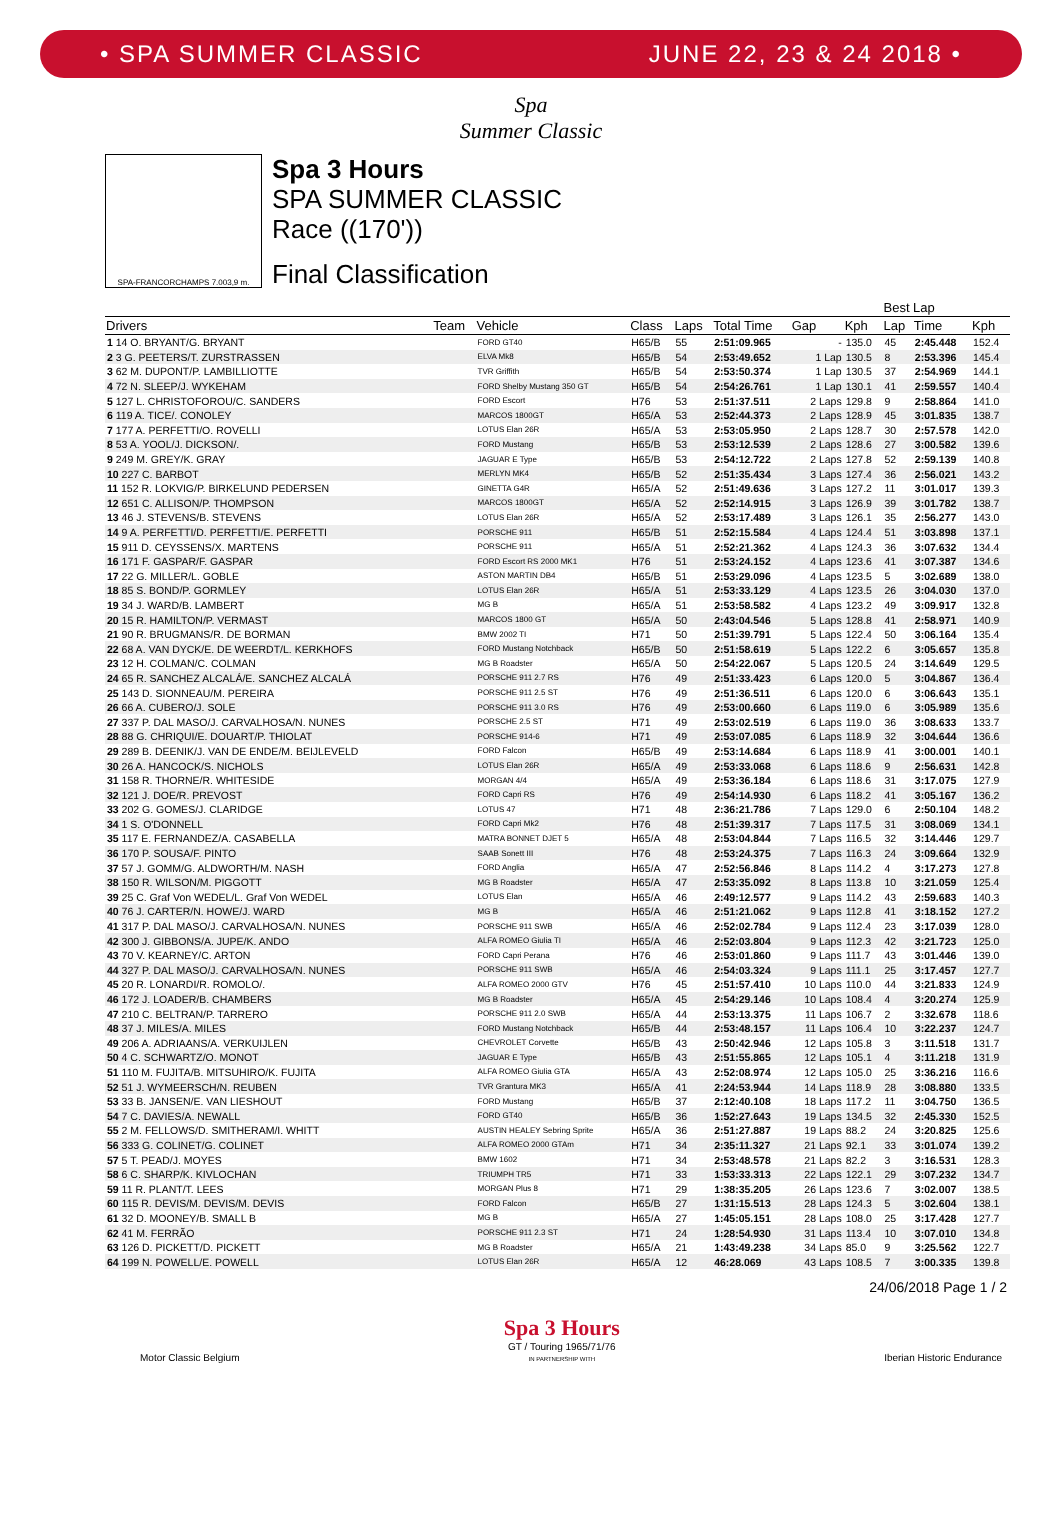• SPA SUMMER CLASSIC JUNE 22, 23 & 24 2018 •
Spa
Summer Classic
SPA-FRANCORCHAMPS 7.003,9 m.
Spa 3 Hours
SPA SUMMER CLASSIC
Race ((170'))
Final Classification
| | | | | | | | | Best Lap | | |
| --- | --- | --- | --- | --- | --- | --- | --- | --- | --- | --- |
| Drivers | Team | Vehicle | Class | Laps | Total Time | Gap | Kph | Lap | Time | Kph |
| 1 14 O. BRYANT/G. BRYANT | | FORD GT40 | H65/B | 55 | 2:51:09.965 | - | 135.0 | 45 | 2:45.448 | 152.4 |
| 2 3 G. PEETERS/T. ZURSTRASSEN | | ELVA Mk8 | H65/B | 54 | 2:53:49.652 | 1 Lap | 130.5 | 8 | 2:53.396 | 145.4 |
| 3 62 M. DUPONT/P. LAMBILLIOTTE | | TVR Griffith | H65/B | 54 | 2:53:50.374 | 1 Lap | 130.5 | 37 | 2:54.969 | 144.1 |
| 4 72 N. SLEEP/J. WYKEHAM | | FORD Shelby Mustang 350 GT | H65/B | 54 | 2:54:26.761 | 1 Lap | 130.1 | 41 | 2:59.557 | 140.4 |
| 5 127 L. CHRISTOFOROU/C. SANDERS | | FORD Escort | H76 | 53 | 2:51:37.511 | 2 Laps | 129.8 | 9 | 2:58.864 | 141.0 |
| 6 119 A. TICE/. CONOLEY | | MARCOS 1800GT | H65/A | 53 | 2:52:44.373 | 2 Laps | 128.9 | 45 | 3:01.835 | 138.7 |
| 7 177 A. PERFETTI/O. ROVELLI | | LOTUS Elan 26R | H65/A | 53 | 2:53:05.950 | 2 Laps | 128.7 | 30 | 2:57.578 | 142.0 |
| 8 53 A. YOOL/J. DICKSON/. | | FORD Mustang | H65/B | 53 | 2:53:12.539 | 2 Laps | 128.6 | 27 | 3:00.582 | 139.6 |
| 9 249 M. GREY/K. GRAY | | JAGUAR E Type | H65/B | 53 | 2:54:12.722 | 2 Laps | 127.8 | 52 | 2:59.139 | 140.8 |
| 10 227 C. BARBOT | | MERLYN MK4 | H65/B | 52 | 2:51:35.434 | 3 Laps | 127.4 | 36 | 2:56.021 | 143.2 |
| 11 152 R. LOKVIG/P. BIRKELUND PEDERSEN | | GINETTA G4R | H65/A | 52 | 2:51:49.636 | 3 Laps | 127.2 | 11 | 3:01.017 | 139.3 |
| 12 651 C. ALLISON/P. THOMPSON | | MARCOS 1800GT | H65/A | 52 | 2:52:14.915 | 3 Laps | 126.9 | 39 | 3:01.782 | 138.7 |
| 13 46 J. STEVENS/B. STEVENS | | LOTUS Elan 26R | H65/A | 52 | 2:53:17.489 | 3 Laps | 126.1 | 35 | 2:56.277 | 143.0 |
| 14 9 A. PERFETTI/D. PERFETTI/E. PERFETTI | | PORSCHE 911 | H65/B | 51 | 2:52:15.584 | 4 Laps | 124.4 | 51 | 3:03.898 | 137.1 |
| 15 911 D. CEYSSENS/X. MARTENS | | PORSCHE 911 | H65/A | 51 | 2:52:21.362 | 4 Laps | 124.3 | 36 | 3:07.632 | 134.4 |
| 16 171 F. GASPAR/F. GASPAR | | FORD Escort RS 2000 MK1 | H76 | 51 | 2:53:24.152 | 4 Laps | 123.6 | 41 | 3:07.387 | 134.6 |
| 17 22 G. MILLER/L. GOBLE | | ASTON MARTIN DB4 | H65/B | 51 | 2:53:29.096 | 4 Laps | 123.5 | 5 | 3:02.689 | 138.0 |
| 18 85 S. BOND/P. GORMLEY | | LOTUS Elan 26R | H65/A | 51 | 2:53:33.129 | 4 Laps | 123.5 | 26 | 3:04.030 | 137.0 |
| 19 34 J. WARD/B. LAMBERT | | MG B | H65/A | 51 | 2:53:58.582 | 4 Laps | 123.2 | 49 | 3:09.917 | 132.8 |
| 20 15 R. HAMILTON/P. VERMAST | | MARCOS 1800 GT | H65/A | 50 | 2:43:04.546 | 5 Laps | 128.8 | 41 | 2:58.971 | 140.9 |
| 21 90 R. BRUGMANS/R. DE BORMAN | | BMW 2002 TI | H71 | 50 | 2:51:39.791 | 5 Laps | 122.4 | 50 | 3:06.164 | 135.4 |
| 22 68 A. VAN DYCK/E. DE WEERDT/L. KERKHOFS | | FORD Mustang Notchback | H65/B | 50 | 2:51:58.619 | 5 Laps | 122.2 | 6 | 3:05.657 | 135.8 |
| 23 12 H. COLMAN/C. COLMAN | | MG B Roadster | H65/A | 50 | 2:54:22.067 | 5 Laps | 120.5 | 24 | 3:14.649 | 129.5 |
| 24 65 R. SANCHEZ ALCALÁ/E. SANCHEZ ALCALÁ | | PORSCHE 911 2.7 RS | H76 | 49 | 2:51:33.423 | 6 Laps | 120.0 | 5 | 3:04.867 | 136.4 |
| 25 143 D. SIONNEAU/M. PEREIRA | | PORSCHE 911 2.5 ST | H76 | 49 | 2:51:36.511 | 6 Laps | 120.0 | 6 | 3:06.643 | 135.1 |
| 26 66 A. CUBERO/J. SOLE | | PORSCHE 911 3.0 RS | H76 | 49 | 2:53:00.660 | 6 Laps | 119.0 | 6 | 3:05.989 | 135.6 |
| 27 337 P. DAL MASO/J. CARVALHOSA/N. NUNES | | PORSCHE 2.5 ST | H71 | 49 | 2:53:02.519 | 6 Laps | 119.0 | 36 | 3:08.633 | 133.7 |
| 28 88 G. CHRIQUI/E. DOUART/P. THIOLAT | | PORSCHE 914-6 | H71 | 49 | 2:53:07.085 | 6 Laps | 118.9 | 32 | 3:04.644 | 136.6 |
| 29 289 B. DEENIK/J. VAN DE ENDE/M. BEIJLEVELD | | FORD Falcon | H65/B | 49 | 2:53:14.684 | 6 Laps | 118.9 | 41 | 3:00.001 | 140.1 |
| 30 26 A. HANCOCK/S. NICHOLS | | LOTUS Elan 26R | H65/A | 49 | 2:53:33.068 | 6 Laps | 118.6 | 9 | 2:56.631 | 142.8 |
| 31 158 R. THORNE/R. WHITESIDE | | MORGAN 4/4 | H65/A | 49 | 2:53:36.184 | 6 Laps | 118.6 | 31 | 3:17.075 | 127.9 |
| 32 121 J. DOE/R. PREVOST | | FORD Capri RS | H76 | 49 | 2:54:14.930 | 6 Laps | 118.2 | 41 | 3:05.167 | 136.2 |
| 33 202 G. GOMES/J. CLARIDGE | | LOTUS 47 | H71 | 48 | 2:36:21.786 | 7 Laps | 129.0 | 6 | 2:50.104 | 148.2 |
| 34 1 S. O'DONNELL | | FORD Capri Mk2 | H76 | 48 | 2:51:39.317 | 7 Laps | 117.5 | 31 | 3:08.069 | 134.1 |
| 35 117 E. FERNANDEZ/A. CASABELLA | | MATRA BONNET DJET 5 | H65/A | 48 | 2:53:04.844 | 7 Laps | 116.5 | 32 | 3:14.446 | 129.7 |
| 36 170 P. SOUSA/F. PINTO | | SAAB Sonett III | H76 | 48 | 2:53:24.375 | 7 Laps | 116.3 | 24 | 3:09.664 | 132.9 |
| 37 57 J. GOMM/G. ALDWORTH/M. NASH | | FORD Anglia | H65/A | 47 | 2:52:56.846 | 8 Laps | 114.2 | 4 | 3:17.273 | 127.8 |
| 38 150 R. WILSON/M. PIGGOTT | | MG B Roadster | H65/A | 47 | 2:53:35.092 | 8 Laps | 113.8 | 10 | 3:21.059 | 125.4 |
| 39 25 C. Graf Von WEDEL/L. Graf Von WEDEL | | LOTUS Elan | H65/A | 46 | 2:49:12.577 | 9 Laps | 114.2 | 43 | 2:59.683 | 140.3 |
| 40 76 J. CARTER/N. HOWE/J. WARD | | MG B | H65/A | 46 | 2:51:21.062 | 9 Laps | 112.8 | 41 | 3:18.152 | 127.2 |
| 41 317 P. DAL MASO/J. CARVALHOSA/N. NUNES | | PORSCHE 911 SWB | H65/A | 46 | 2:52:02.784 | 9 Laps | 112.4 | 23 | 3:17.039 | 128.0 |
| 42 300 J. GIBBONS/A. JUPE/K. ANDO | | ALFA ROMEO Giulia TI | H65/A | 46 | 2:52:03.804 | 9 Laps | 112.3 | 42 | 3:21.723 | 125.0 |
| 43 70 V. KEARNEY/C. ARTON | | FORD Capri Perana | H76 | 46 | 2:53:01.860 | 9 Laps | 111.7 | 43 | 3:01.446 | 139.0 |
| 44 327 P. DAL MASO/J. CARVALHOSA/N. NUNES | | PORSCHE 911 SWB | H65/A | 46 | 2:54:03.324 | 9 Laps | 111.1 | 25 | 3:17.457 | 127.7 |
| 45 20 R. LONARDI/R. ROMOLO/. | | ALFA ROMEO 2000 GTV | H76 | 45 | 2:51:57.410 | 10 Laps | 110.0 | 44 | 3:21.833 | 124.9 |
| 46 172 J. LOADER/B. CHAMBERS | | MG B Roadster | H65/A | 45 | 2:54:29.146 | 10 Laps | 108.4 | 4 | 3:20.274 | 125.9 |
| 47 210 C. BELTRAN/P. TARRERO | | PORSCHE 911 2.0 SWB | H65/A | 44 | 2:53:13.375 | 11 Laps | 106.7 | 2 | 3:32.678 | 118.6 |
| 48 37 J. MILES/A. MILES | | FORD Mustang Notchback | H65/B | 44 | 2:53:48.157 | 11 Laps | 106.4 | 10 | 3:22.237 | 124.7 |
| 49 206 A. ADRIAANS/A. VERKUIJLEN | | CHEVROLET Corvette | H65/B | 43 | 2:50:42.946 | 12 Laps | 105.8 | 3 | 3:11.518 | 131.7 |
| 50 4 C. SCHWARTZ/O. MONOT | | JAGUAR E Type | H65/B | 43 | 2:51:55.865 | 12 Laps | 105.1 | 4 | 3:11.218 | 131.9 |
| 51 110 M. FUJITA/B. MITSUHIRO/K. FUJITA | | ALFA ROMEO Giulia GTA | H65/A | 43 | 2:52:08.974 | 12 Laps | 105.0 | 25 | 3:36.216 | 116.6 |
| 52 51 J. WYMEERSCH/N. REUBEN | | TVR Grantura MK3 | H65/A | 41 | 2:24:53.944 | 14 Laps | 118.9 | 28 | 3:08.880 | 133.5 |
| 53 33 B. JANSEN/E. VAN LIESHOUT | | FORD Mustang | H65/B | 37 | 2:12:40.108 | 18 Laps | 117.2 | 11 | 3:04.750 | 136.5 |
| 54 7 C. DAVIES/A. NEWALL | | FORD GT40 | H65/B | 36 | 1:52:27.643 | 19 Laps | 134.5 | 32 | 2:45.330 | 152.5 |
| 55 2 M. FELLOWS/D. SMITHERAM/I. WHITT | | AUSTIN HEALEY Sebring Sprite | H65/A | 36 | 2:51:27.887 | 19 Laps | 88.2 | 24 | 3:20.825 | 125.6 |
| 56 333 G. COLINET/G. COLINET | | ALFA ROMEO 2000 GTAm | H71 | 34 | 2:35:11.327 | 21 Laps | 92.1 | 33 | 3:01.074 | 139.2 |
| 57 5 T. PEAD/J. MOYES | | BMW 1602 | H71 | 34 | 2:53:48.578 | 21 Laps | 82.2 | 3 | 3:16.531 | 128.3 |
| 58 6 C. SHARP/K. KIVLOCHAN | | TRIUMPH TR5 | H71 | 33 | 1:53:33.313 | 22 Laps | 122.1 | 29 | 3:07.232 | 134.7 |
| 59 11 R. PLANT/T. LEES | | MORGAN Plus 8 | H71 | 29 | 1:38:35.205 | 26 Laps | 123.6 | 7 | 3:02.007 | 138.5 |
| 60 115 R. DEVIS/M. DEVIS/M. DEVIS | | FORD Falcon | H65/B | 27 | 1:31:15.513 | 28 Laps | 124.3 | 5 | 3:02.604 | 138.1 |
| 61 32 D. MOONEY/B. SMALL B | | MG B | H65/A | 27 | 1:45:05.151 | 28 Laps | 108.0 | 25 | 3:17.428 | 127.7 |
| 62 41 M. FERRÃO | | PORSCHE 911 2.3 ST | H71 | 24 | 1:28:54.930 | 31 Laps | 113.4 | 10 | 3:07.010 | 134.8 |
| 63 126 D. PICKETT/D. PICKETT | | MG B Roadster | H65/A | 21 | 1:43:49.238 | 34 Laps | 85.0 | 9 | 3:25.562 | 122.7 |
| 64 199 N. POWELL/E. POWELL | | LOTUS Elan 26R | H65/A | 12 | 46:28.069 | 43 Laps | 108.5 | 7 | 3:00.335 | 139.8 |
24/06/2018 Page 1 / 2
Motor Classic Belgium Spa 3 Hours
GT / Touring 1965/71/76
IN PARTNERSHIP WITH Iberian Historic Endurance